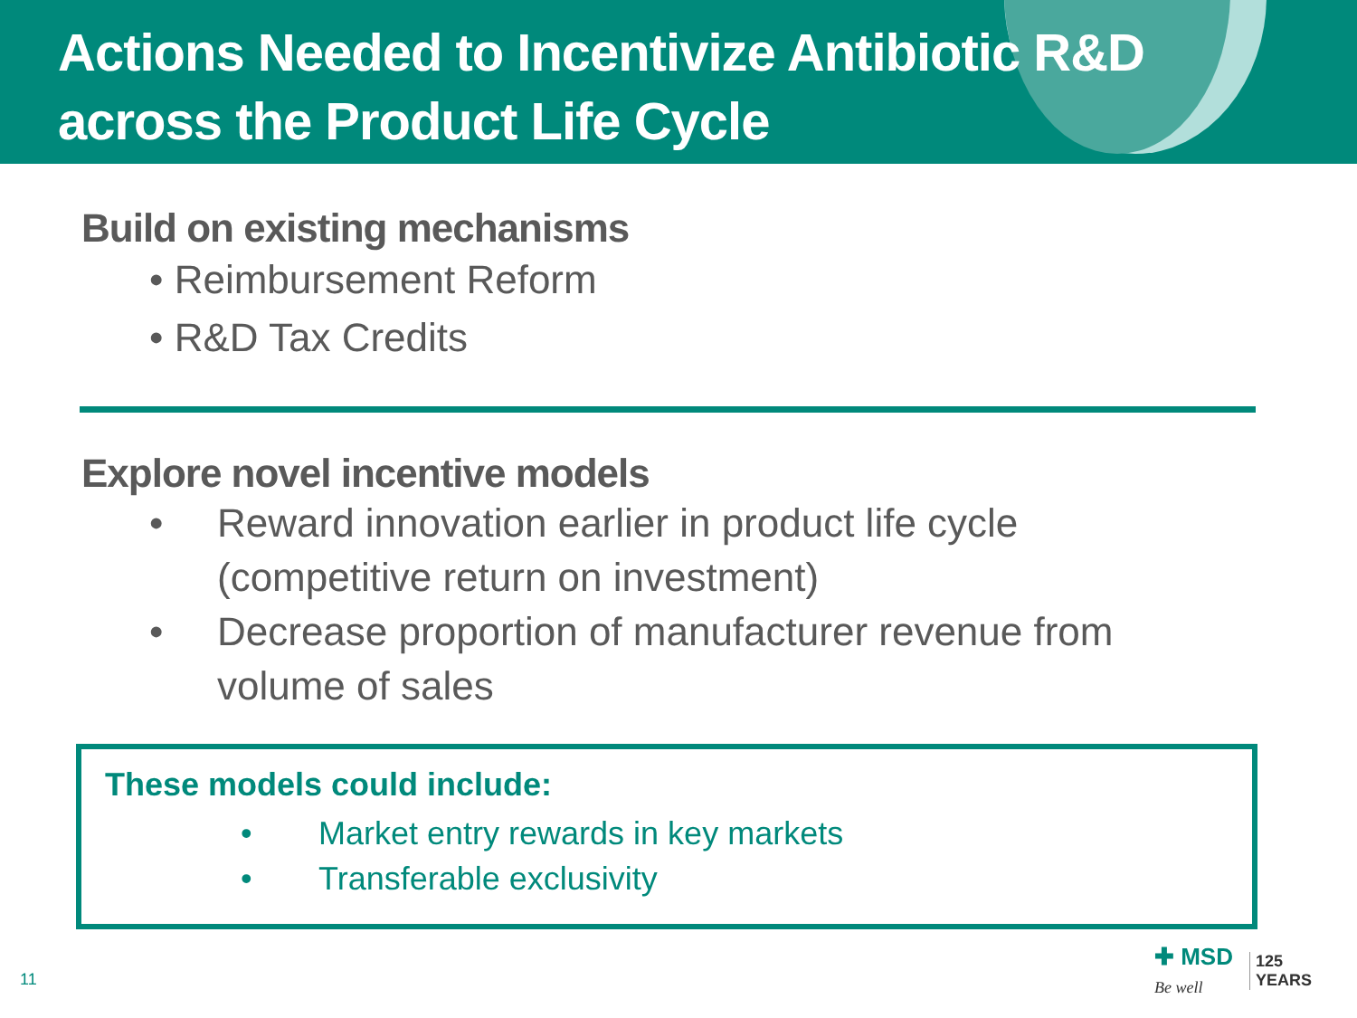Actions Needed to Incentivize Antibiotic R&D
across the Product Life Cycle
Build on existing mechanisms
• Reimbursement Reform
• R&D Tax Credits
Explore novel incentive models
• Reward innovation earlier in product life cycle (competitive return on investment)
• Decrease proportion of manufacturer revenue from volume of sales
These models could include:
• Market entry rewards in key markets
• Transferable exclusivity
11
✚ MSD
Be well
125
YEARS